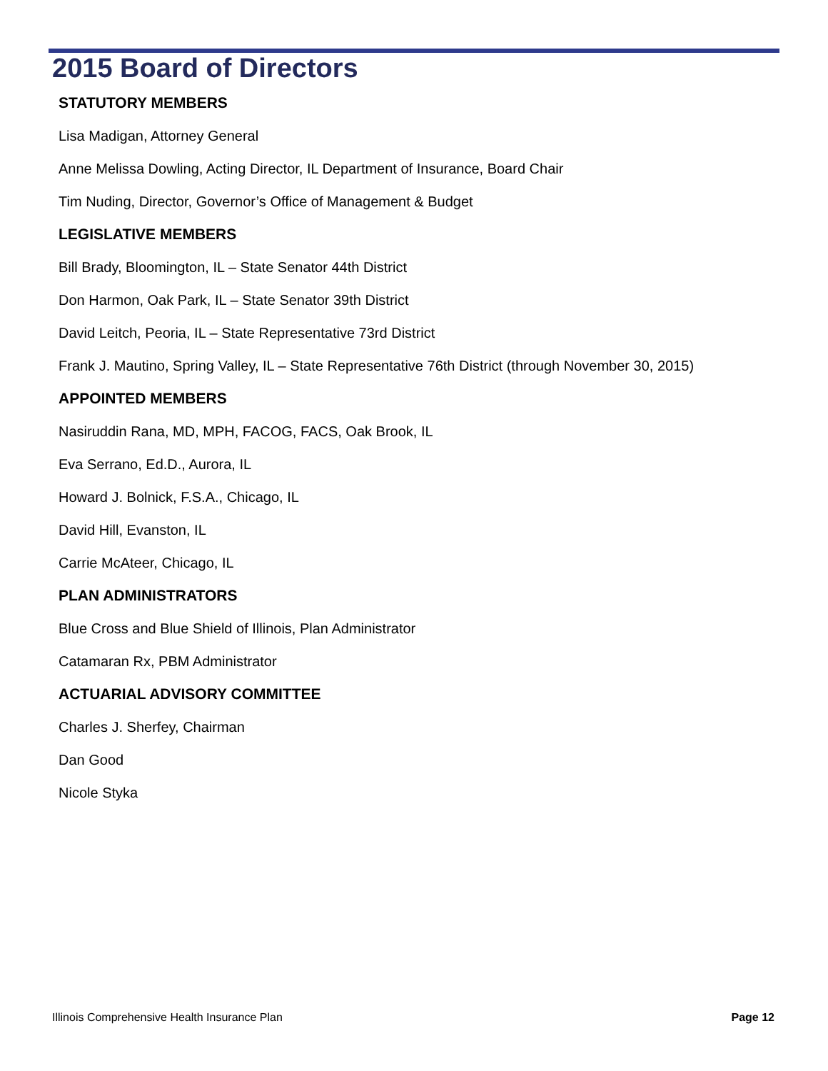2015 Board of Directors
STATUTORY MEMBERS
Lisa Madigan, Attorney General
Anne Melissa Dowling, Acting Director, IL Department of Insurance, Board Chair
Tim Nuding, Director, Governor’s Office of Management & Budget
LEGISLATIVE MEMBERS
Bill Brady, Bloomington, IL – State Senator 44th District
Don Harmon, Oak Park, IL – State Senator 39th District
David Leitch, Peoria, IL – State Representative 73rd District
Frank J. Mautino, Spring Valley, IL – State Representative 76th District (through November 30, 2015)
APPOINTED MEMBERS
Nasiruddin Rana, MD, MPH, FACOG, FACS, Oak Brook, IL
Eva Serrano, Ed.D., Aurora, IL
Howard J. Bolnick, F.S.A., Chicago, IL
David Hill, Evanston, IL
Carrie McAteer, Chicago, IL
PLAN ADMINISTRATORS
Blue Cross and Blue Shield of Illinois, Plan Administrator
Catamaran Rx, PBM Administrator
ACTUARIAL ADVISORY COMMITTEE
Charles J. Sherfey, Chairman
Dan Good
Nicole Styka
Illinois Comprehensive Health Insurance Plan Page 12